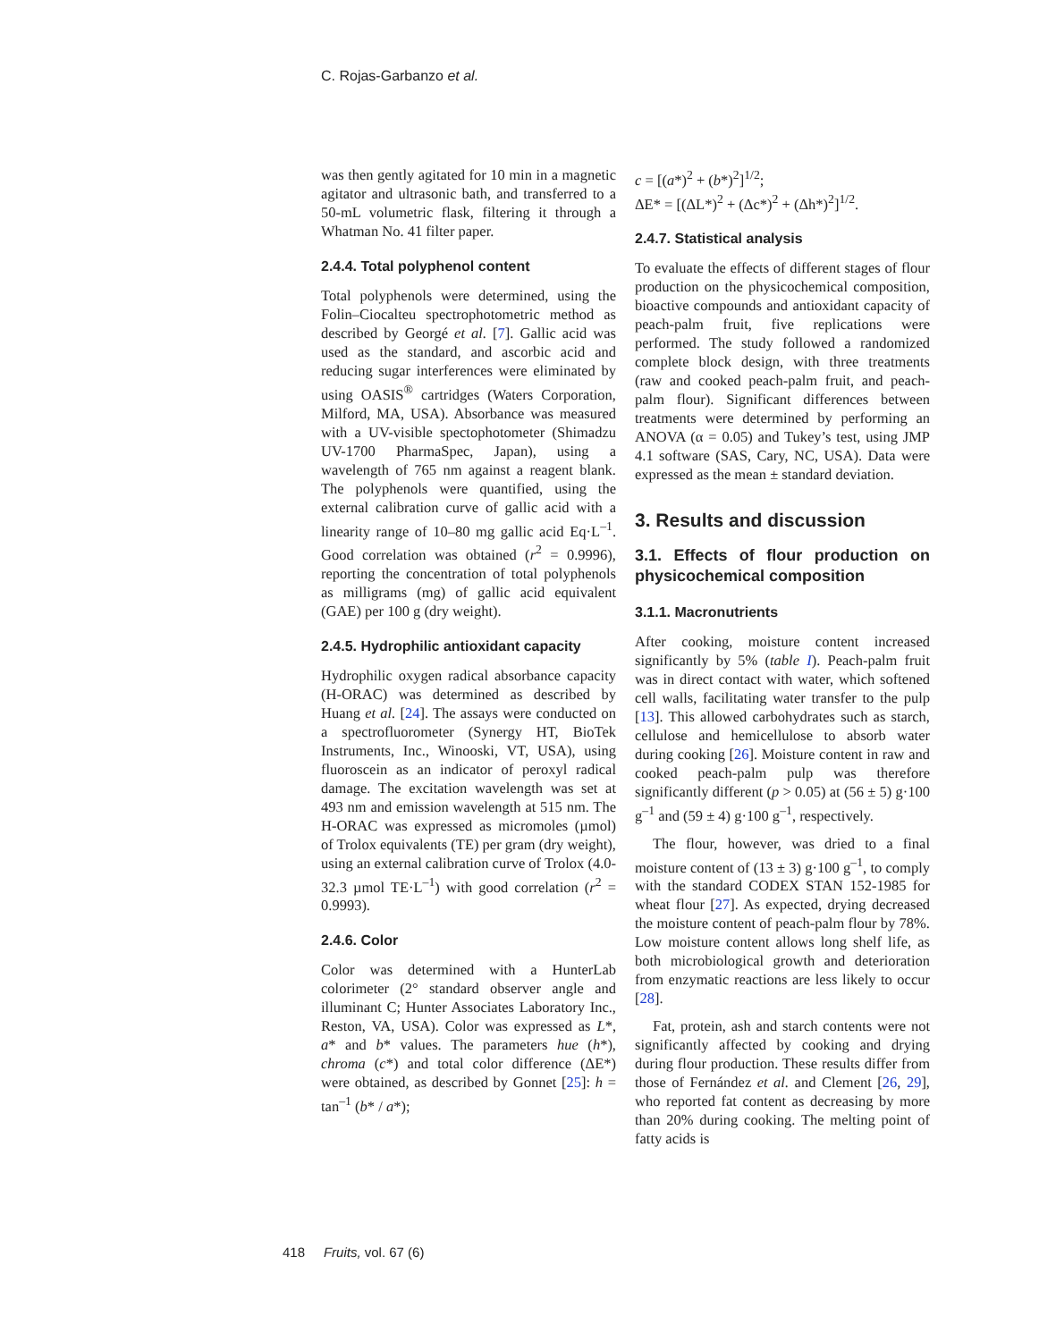C. Rojas-Garbanzo et al.
was then gently agitated for 10 min in a magnetic agitator and ultrasonic bath, and transferred to a 50-mL volumetric flask, filtering it through a Whatman No. 41 filter paper.
2.4.4. Total polyphenol content
Total polyphenols were determined, using the Folin–Ciocalteu spectrophotometric method as described by Georgé et al. [7]. Gallic acid was used as the standard, and ascorbic acid and reducing sugar interferences were eliminated by using OASIS<sup>®</sup> cartridges (Waters Corporation, Milford, MA, USA). Absorbance was measured with a UV-visible spectophotometer (Shimadzu UV-1700 PharmaSpec, Japan), using a wavelength of 765 nm against a reagent blank. The polyphenols were quantified, using the external calibration curve of gallic acid with a linearity range of 10–80 mg gallic acid Eq·L<sup>–1</sup>. Good correlation was obtained (r<sup>2</sup> = 0.9996), reporting the concentration of total polyphenols as milligrams (mg) of gallic acid equivalent (GAE) per 100 g (dry weight).
2.4.5. Hydrophilic antioxidant capacity
Hydrophilic oxygen radical absorbance capacity (H-ORAC) was determined as described by Huang et al. [24]. The assays were conducted on a spectrofluorometer (Synergy HT, BioTek Instruments, Inc., Winooski, VT, USA), using fluoroscein as an indicator of peroxyl radical damage. The excitation wavelength was set at 493 nm and emission wavelength at 515 nm. The H-ORAC was expressed as micromoles (µmol) of Trolox equivalents (TE) per gram (dry weight), using an external calibration curve of Trolox (4.0-32.3 µmol TE·L<sup>–1</sup>) with good correlation (r<sup>2</sup> = 0.9993).
2.4.6. Color
Color was determined with a HunterLab colorimeter (2° standard observer angle and illuminant C; Hunter Associates Laboratory Inc., Reston, VA, USA). Color was expressed as L*, a* and b* values. The parameters hue (h*), chroma (c*) and total color difference (ΔE*) were obtained, as described by Gonnet [25]: h = tan<sup>–1</sup> (b* / a*);
c = [(a*)<sup>2</sup> + (b*)<sup>2</sup>]<sup>1/2</sup>;
ΔE* = [(ΔL*)<sup>2</sup> + (Δc*)<sup>2</sup> + (Δh*)<sup>2</sup>]<sup>1/2</sup>.
2.4.7. Statistical analysis
To evaluate the effects of different stages of flour production on the physicochemical composition, bioactive compounds and antioxidant capacity of peach-palm fruit, five replications were performed. The study followed a randomized complete block design, with three treatments (raw and cooked peach-palm fruit, and peach-palm flour). Significant differences between treatments were determined by performing an ANOVA (α = 0.05) and Tukey’s test, using JMP 4.1 software (SAS, Cary, NC, USA). Data were expressed as the mean ± standard deviation.
3. Results and discussion
3.1. Effects of flour production on physicochemical composition
3.1.1. Macronutrients
After cooking, moisture content increased significantly by 5% (table I). Peach-palm fruit was in direct contact with water, which softened cell walls, facilitating water transfer to the pulp [13]. This allowed carbohydrates such as starch, cellulose and hemicellulose to absorb water during cooking [26]. Moisture content in raw and cooked peach-palm pulp was therefore significantly different (p > 0.05) at (56 ± 5) g·100 g<sup>–1</sup> and (59 ± 4) g·100 g<sup>–1</sup>, respectively.
The flour, however, was dried to a final moisture content of (13 ± 3) g·100 g<sup>–1</sup>, to comply with the standard CODEX STAN 152-1985 for wheat flour [27]. As expected, drying decreased the moisture content of peach-palm flour by 78%. Low moisture content allows long shelf life, as both microbiological growth and deterioration from enzymatic reactions are less likely to occur [28].
Fat, protein, ash and starch contents were not significantly affected by cooking and drying during flour production. These results differ from those of Fernández et al. and Clement [26, 29], who reported fat content as decreasing by more than 20% during cooking. The melting point of fatty acids is
418 Fruits, vol. 67 (6)